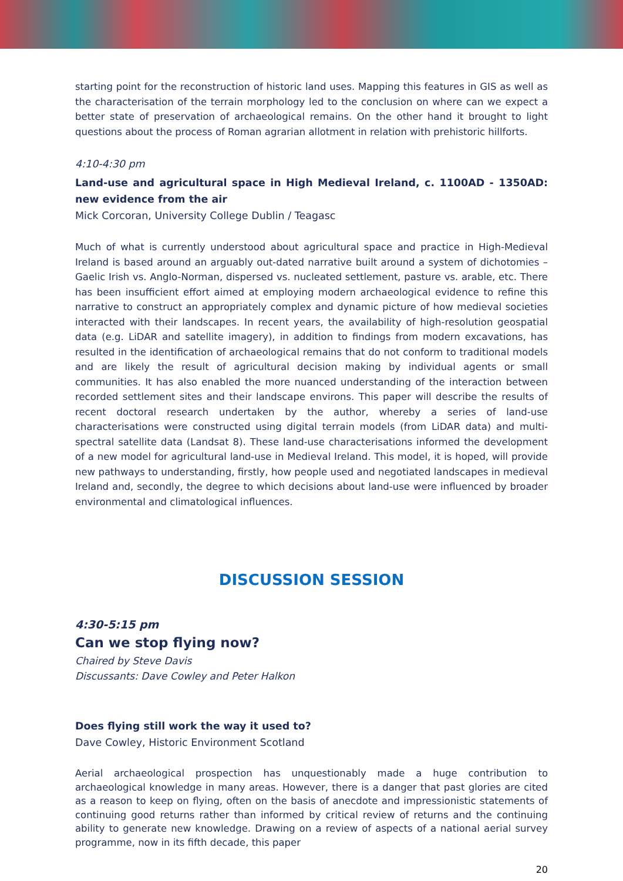starting point for the reconstruction of historic land uses. Mapping this features in GIS as well as the characterisation of the terrain morphology led to the conclusion on where can we expect a better state of preservation of archaeological remains. On the other hand it brought to light questions about the process of Roman agrarian allotment in relation with prehistoric hillforts.
4:10-4:30 pm
Land-use and agricultural space in High Medieval Ireland, c. 1100AD - 1350AD: new evidence from the air
Mick Corcoran, University College Dublin / Teagasc
Much of what is currently understood about agricultural space and practice in High-Medieval Ireland is based around an arguably out-dated narrative built around a system of dichotomies – Gaelic Irish vs. Anglo-Norman, dispersed vs. nucleated settlement, pasture vs. arable, etc. There has been insufficient effort aimed at employing modern archaeological evidence to refine this narrative to construct an appropriately complex and dynamic picture of how medieval societies interacted with their landscapes. In recent years, the availability of high-resolution geospatial data (e.g. LiDAR and satellite imagery), in addition to findings from modern excavations, has resulted in the identification of archaeological remains that do not conform to traditional models and are likely the result of agricultural decision making by individual agents or small communities. It has also enabled the more nuanced understanding of the interaction between recorded settlement sites and their landscape environs. This paper will describe the results of recent doctoral research undertaken by the author, whereby a series of land-use characterisations were constructed using digital terrain models (from LiDAR data) and multi-spectral satellite data (Landsat 8). These land-use characterisations informed the development of a new model for agricultural land-use in Medieval Ireland. This model, it is hoped, will provide new pathways to understanding, firstly, how people used and negotiated landscapes in medieval Ireland and, secondly, the degree to which decisions about land-use were influenced by broader environmental and climatological influences.
DISCUSSION SESSION
4:30-5:15 pm
Can we stop flying now?
Chaired by Steve Davis
Discussants: Dave Cowley and Peter Halkon
Does flying still work the way it used to?
Dave Cowley, Historic Environment Scotland
Aerial archaeological prospection has unquestionably made a huge contribution to archaeological knowledge in many areas. However, there is a danger that past glories are cited as a reason to keep on flying, often on the basis of anecdote and impressionistic statements of continuing good returns rather than informed by critical review of returns and the continuing ability to generate new knowledge. Drawing on a review of aspects of a national aerial survey programme, now in its fifth decade, this paper
20